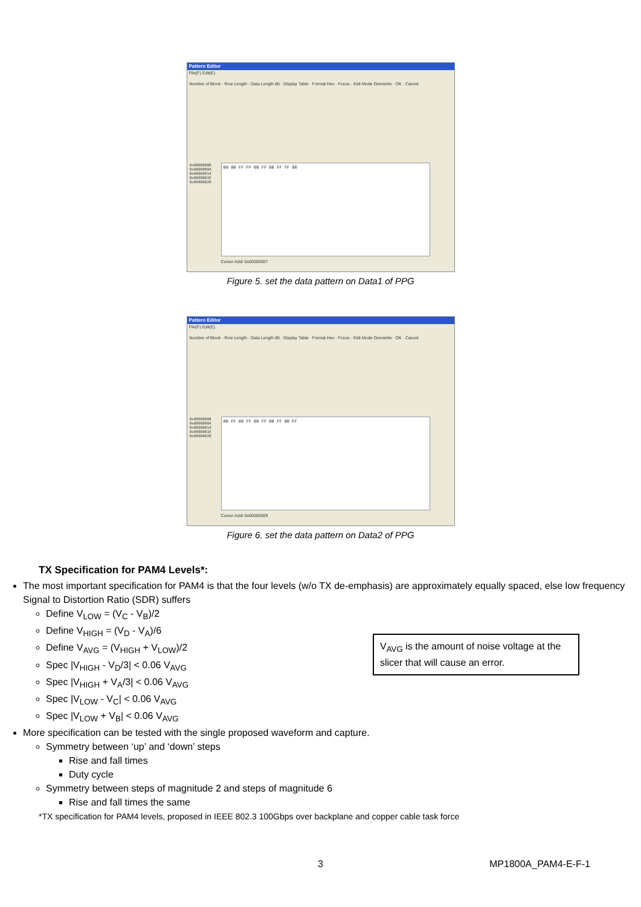Pattern Editor
File(F) Edit(E)
Number of Block · Row Length · Data Length 80 · Display Table · Format Hex · Focus · Edit Mode Overwrite · OK · Cancel
0x00000000
0x0000000A
0x00000014
0x0000001E
0x00000028
00 00 FF FF 00 FF 00 FF FF 00
Cursor Addr 0x00000007
Figure 5. set the data pattern on Data1 of PPG
Pattern Editor
File(F) Edit(E)
Number of Block · Row Length · Data Length 80 · Display Table · Format Hex · Focus · Edit Mode Overwrite · OK · Cancel
0x00000000
0x0000000A
0x00000014
0x0000001E
0x00000028
00 FF 00 FF 00 FF 00 FF 00 FF
Cursor Addr 0x00000009
Figure 6. set the data pattern on Data2 of PPG
TX Specification for PAM4 Levels*:
The most important specification for PAM4 is that the four levels (w/o TX de-emphasis) are approximately equally spaced, else low frequency Signal to Distortion Ratio (SDR) suffers
Define V<sub>LOW</sub> = (V<sub>C</sub> - V<sub>B</sub>)/2
Define V<sub>HIGH</sub> = (V<sub>D</sub> - V<sub>A</sub>)/6
Define V<sub>AVG</sub> = (V<sub>HIGH</sub> + V<sub>LOW</sub>)/2
Spec |V<sub>HIGH</sub> - V<sub>D</sub>/3| < 0.06 V<sub>AVG</sub>
Spec |V<sub>HIGH</sub> + V<sub>A</sub>/3| < 0.06 V<sub>AVG</sub>
Spec |V<sub>LOW</sub> - V<sub>C</sub>| < 0.06 V<sub>AVG</sub>
Spec |V<sub>LOW</sub> + V<sub>B</sub>| < 0.06 V<sub>AVG</sub>
More specification can be tested with the single proposed waveform and capture.
Symmetry between ‘up’ and ‘down’ steps
Rise and fall times
Duty cycle
Symmetry between steps of magnitude 2 and steps of magnitude 6
Rise and fall times the same
V<sub>AVG</sub> is the amount of noise voltage at the slicer that will cause an error.
*TX specification for PAM4 levels, proposed in IEEE 802.3 100Gbps over backplane and copper cable task force
3 MP1800A_PAM4-E-F-1